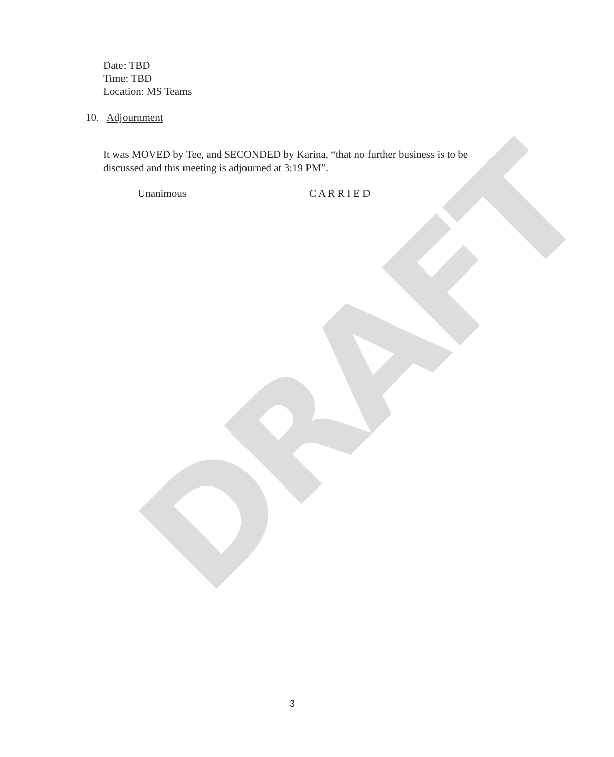DRAFT
Date: TBD
Time: TBD
Location: MS Teams
10. Adjournment
It was MOVED by Tee, and SECONDED by Karina, “that no further business is to be discussed and this meeting is adjourned at 3:19 PM”.
Unanimous C A R R I E D
3